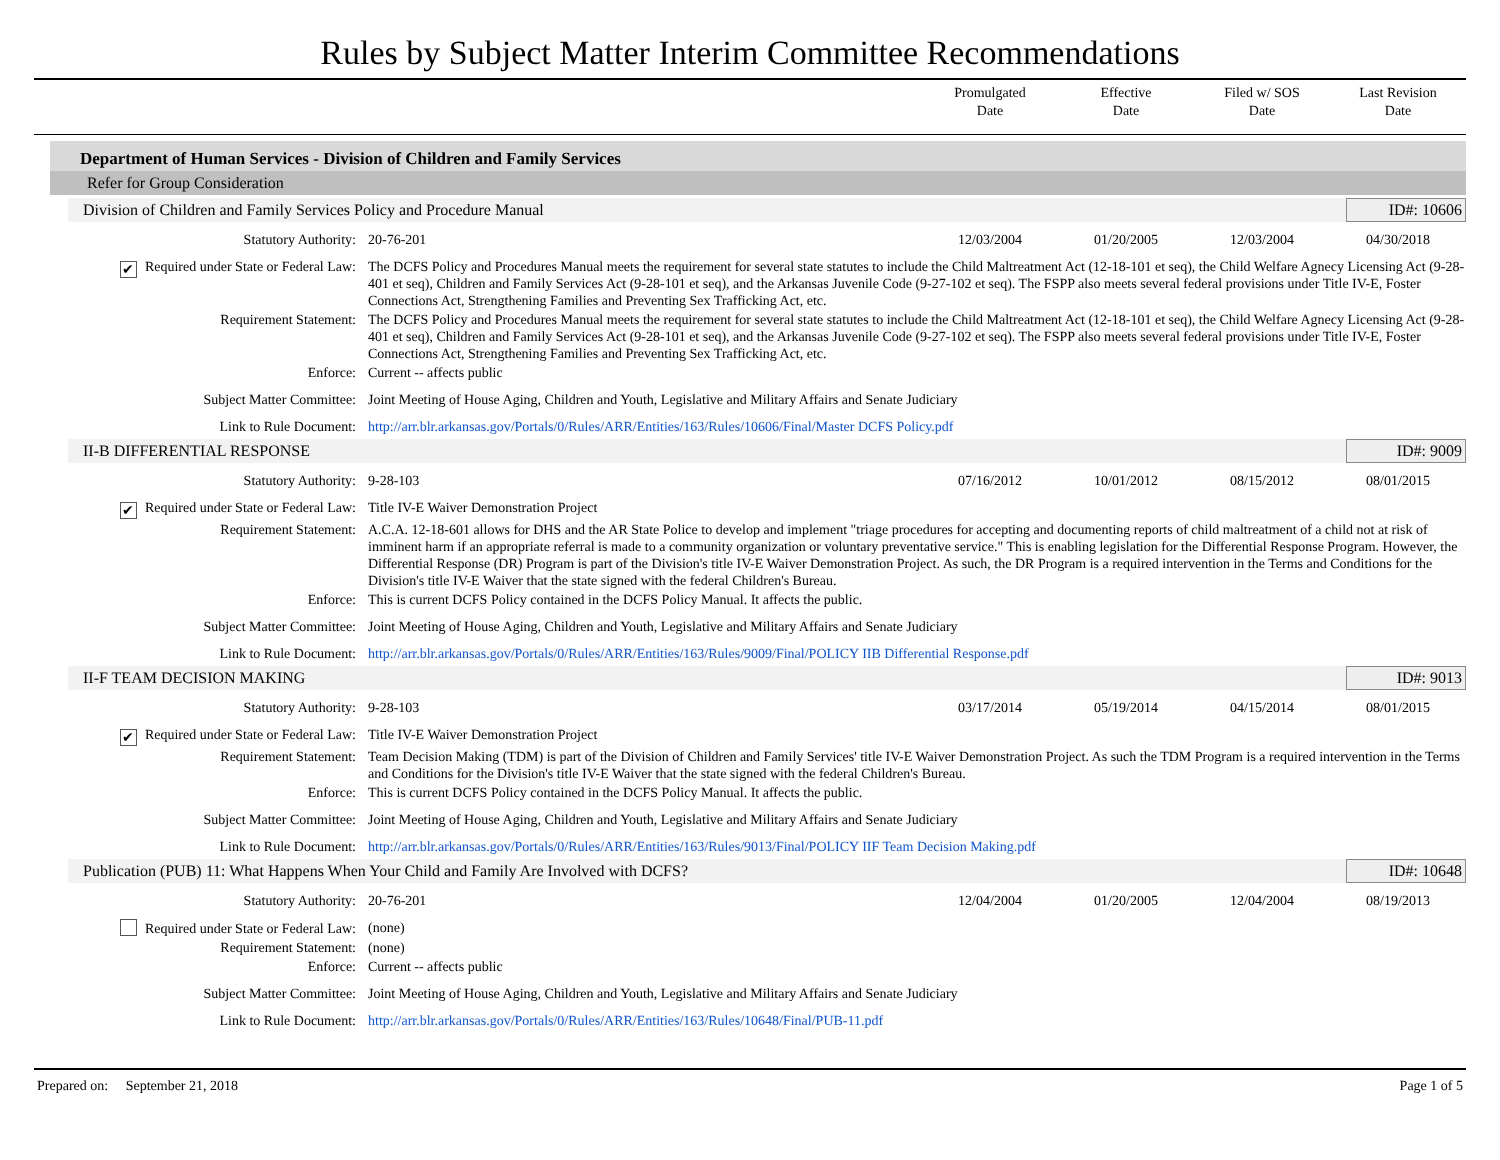Rules by Subject Matter Interim Committee Recommendations
Promulgated
Date
Effective
Date
Filed w/ SOS
Date
Last Revision
Date
Department of Human Services - Division of Children and Family Services
Refer for Group Consideration
Division of Children and Family Services Policy and Procedure Manual ID#: 10606
| Statutory Authority: | 20-76-201 | 12/03/2004 | 01/20/2005 | 12/03/2004 | 04/30/2018 |
| ✔ Required under State or Federal Law: | The DCFS Policy and Procedures Manual meets the requirement for several state statutes to include the Child Maltreatment Act (12-18-101 et seq), the Child Welfare Agnecy Licensing Act (9-28-401 et seq), Children and Family Services Act (9-28-101 et seq), and the Arkansas Juvenile Code (9-27-102 et seq). The FSPP also meets several federal provisions under Title IV-E, Foster Connections Act, Strengthening Families and Preventing Sex Trafficking Act, etc. | | | | |
| Requirement Statement: | The DCFS Policy and Procedures Manual meets the requirement for several state statutes to include the Child Maltreatment Act (12-18-101 et seq), the Child Welfare Agnecy Licensing Act (9-28-401 et seq), Children and Family Services Act (9-28-101 et seq), and the Arkansas Juvenile Code (9-27-102 et seq). The FSPP also meets several federal provisions under Title IV-E, Foster Connections Act, Strengthening Families and Preventing Sex Trafficking Act, etc. | | | | |
| Enforce: | Current -- affects public | | | | |
| Subject Matter Committee: | Joint Meeting of House Aging, Children and Youth, Legislative and Military Affairs and Senate Judiciary | | | | |
| Link to Rule Document: | http://arr.blr.arkansas.gov/Portals/0/Rules/ARR/Entities/163/Rules/10606/Final/Master DCFS Policy.pdf | | | | |
II-B DIFFERENTIAL RESPONSE ID#: 9009
| Statutory Authority: | 9-28-103 | 07/16/2012 | 10/01/2012 | 08/15/2012 | 08/01/2015 |
| ✔ Required under State or Federal Law: | Title IV-E Waiver Demonstration Project | | | | |
| Requirement Statement: | A.C.A. 12-18-601 allows for DHS and the AR State Police to develop and implement "triage procedures for accepting and documenting reports of child maltreatment of a child not at risk of imminent harm if an appropriate referral is made to a community organization or voluntary preventative service." This is enabling legislation for the Differential Response Program. However, the Differential Response (DR) Program is part of the Division's title IV-E Waiver Demonstration Project. As such, the DR Program is a required intervention in the Terms and Conditions for the Division's title IV-E Waiver that the state signed with the federal Children's Bureau. | | | | |
| Enforce: | This is current DCFS Policy contained in the DCFS Policy Manual. It affects the public. | | | | |
| Subject Matter Committee: | Joint Meeting of House Aging, Children and Youth, Legislative and Military Affairs and Senate Judiciary | | | | |
| Link to Rule Document: | http://arr.blr.arkansas.gov/Portals/0/Rules/ARR/Entities/163/Rules/9009/Final/POLICY IIB Differential Response.pdf | | | | |
II-F TEAM DECISION MAKING ID#: 9013
| Statutory Authority: | 9-28-103 | 03/17/2014 | 05/19/2014 | 04/15/2014 | 08/01/2015 |
| ✔ Required under State or Federal Law: | Title IV-E Waiver Demonstration Project | | | | |
| Requirement Statement: | Team Decision Making (TDM) is part of the Division of Children and Family Services' title IV-E Waiver Demonstration Project. As such the TDM Program is a required intervention in the Terms and Conditions for the Division's title IV-E Waiver that the state signed with the federal Children's Bureau. | | | | |
| Enforce: | This is current DCFS Policy contained in the DCFS Policy Manual. It affects the public. | | | | |
| Subject Matter Committee: | Joint Meeting of House Aging, Children and Youth, Legislative and Military Affairs and Senate Judiciary | | | | |
| Link to Rule Document: | http://arr.blr.arkansas.gov/Portals/0/Rules/ARR/Entities/163/Rules/9013/Final/POLICY IIF Team Decision Making.pdf | | | | |
Publication (PUB) 11: What Happens When Your Child and Family Are Involved with DCFS? ID#: 10648
| Statutory Authority: | 20-76-201 | 12/04/2004 | 01/20/2005 | 12/04/2004 | 08/19/2013 |
| Required under State or Federal Law: | (none) | | | | |
| Requirement Statement: | (none) | | | | |
| Enforce: | Current -- affects public | | | | |
| Subject Matter Committee: | Joint Meeting of House Aging, Children and Youth, Legislative and Military Affairs and Senate Judiciary | | | | |
| Link to Rule Document: | http://arr.blr.arkansas.gov/Portals/0/Rules/ARR/Entities/163/Rules/10648/Final/PUB-11.pdf | | | | |
Prepared on: September 21, 2018 Page 1 of 5